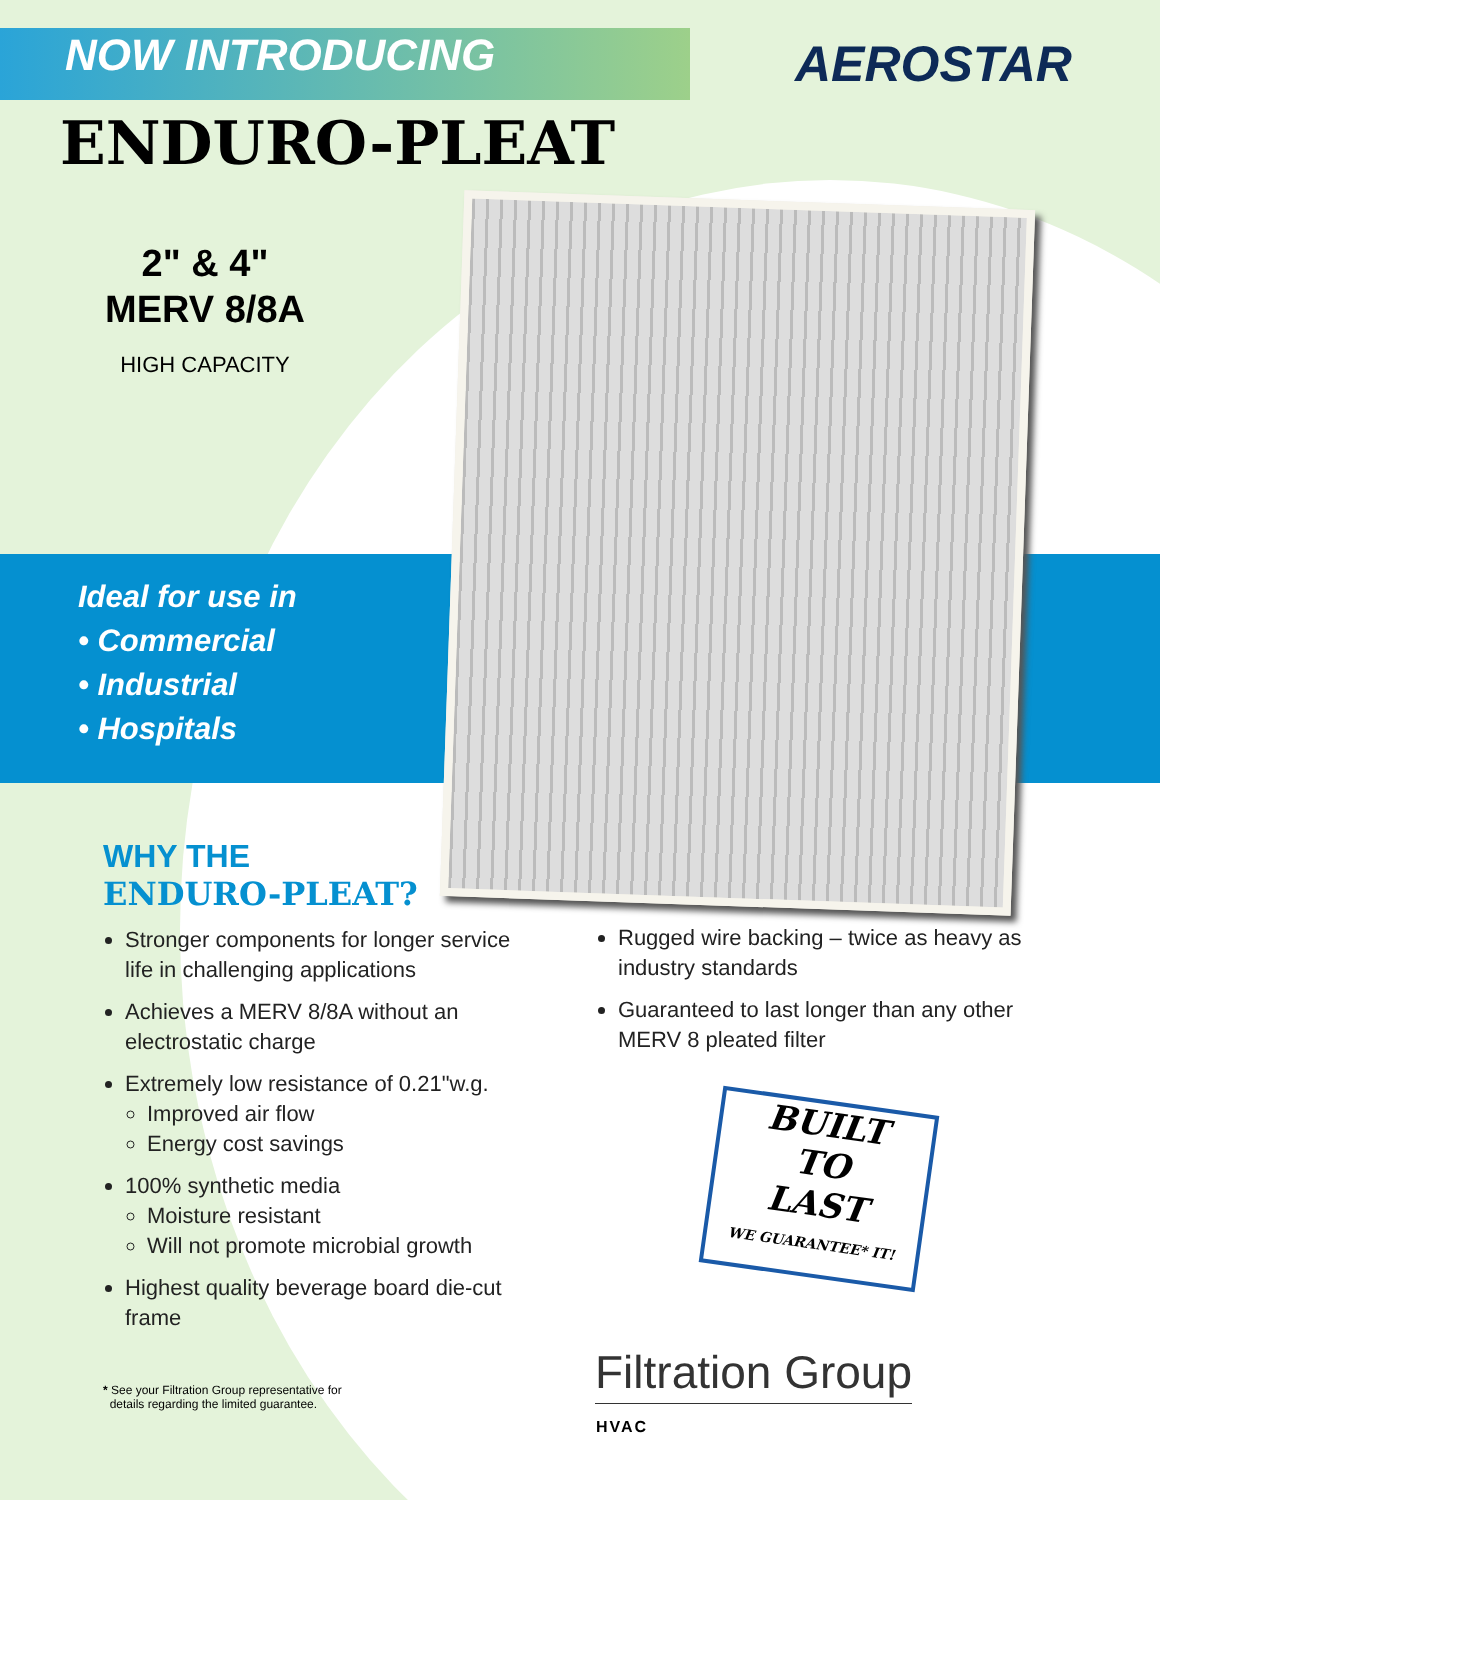NOW INTRODUCING
ENDURO-PLEAT
AEROSTAR
2" & 4"
MERV 8/8A
HIGH CAPACITY
Ideal for use in
• Commercial
• Industrial
• Hospitals
WHY THE
ENDURO-PLEAT?
Stronger components for longer service life in challenging applications
Achieves a MERV 8/8A without an electrostatic charge
Extremely low resistance of 0.21"w.g.
Improved air flow
Energy cost savings
100% synthetic media
Moisture resistant
Will not promote microbial growth
Highest quality beverage board die-cut frame
Rugged wire backing – twice as heavy as industry standards
Guaranteed to last longer than any other MERV 8 pleated filter
BUILT
TO
LAST
WE GUARANTEE* IT!
* See your Filtration Group representative for
details regarding the limited guarantee.
Filtration Group
HVAC